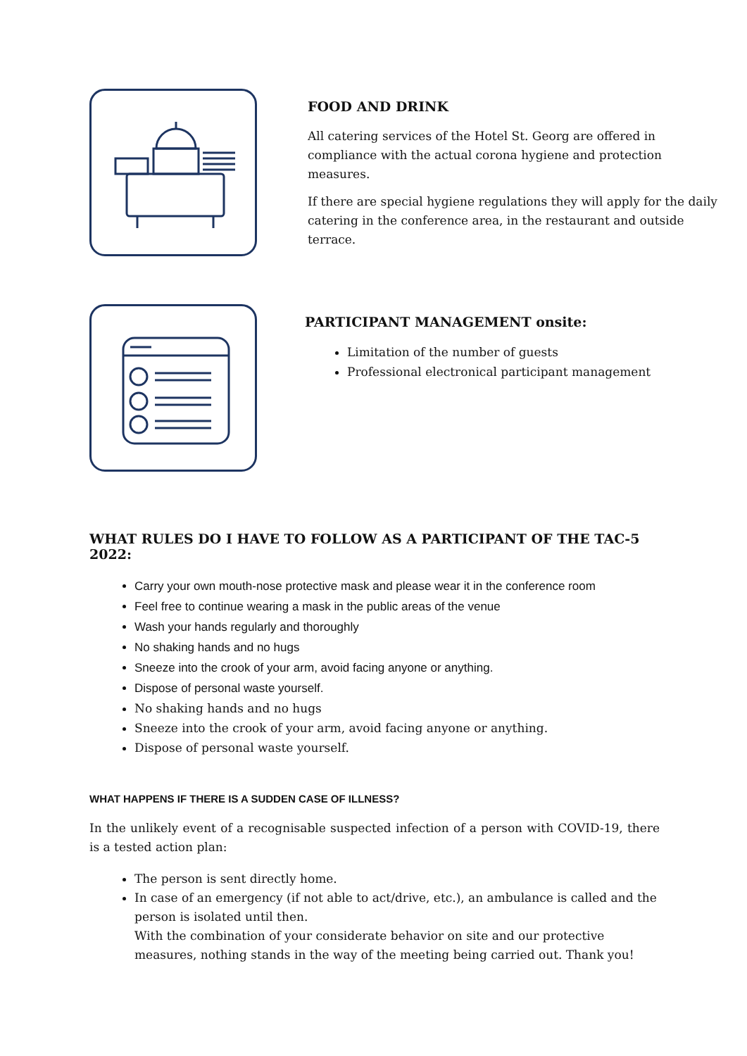FOOD AND DRINK
All catering services of the Hotel St. Georg are offered in compliance with the actual corona hygiene and protection measures.
If there are special hygiene regulations they will apply for the daily catering in the conference area, in the restaurant and outside terrace.
PARTICIPANT MANAGEMENT onsite:
Limitation of the number of guests
Professional electronical participant management
WHAT RULES DO I HAVE TO FOLLOW AS A PARTICIPANT OF THE TAC-5 2022:
Carry your own mouth-nose protective mask and please wear it in the conference room
Feel free to continue wearing a mask in the public areas of the venue
Wash your hands regularly and thoroughly
No shaking hands and no hugs
Sneeze into the crook of your arm, avoid facing anyone or anything.
Dispose of personal waste yourself.
No shaking hands and no hugs
Sneeze into the crook of your arm, avoid facing anyone or anything.
Dispose of personal waste yourself.
WHAT HAPPENS IF THERE IS A SUDDEN CASE OF ILLNESS?
In the unlikely event of a recognisable suspected infection of a person with COVID-19, there is a tested action plan:
The person is sent directly home.
In case of an emergency (if not able to act/drive, etc.), an ambulance is called and the person is isolated until then.
With the combination of your considerate behavior on site and our protective measures, nothing stands in the way of the meeting being carried out. Thank you!